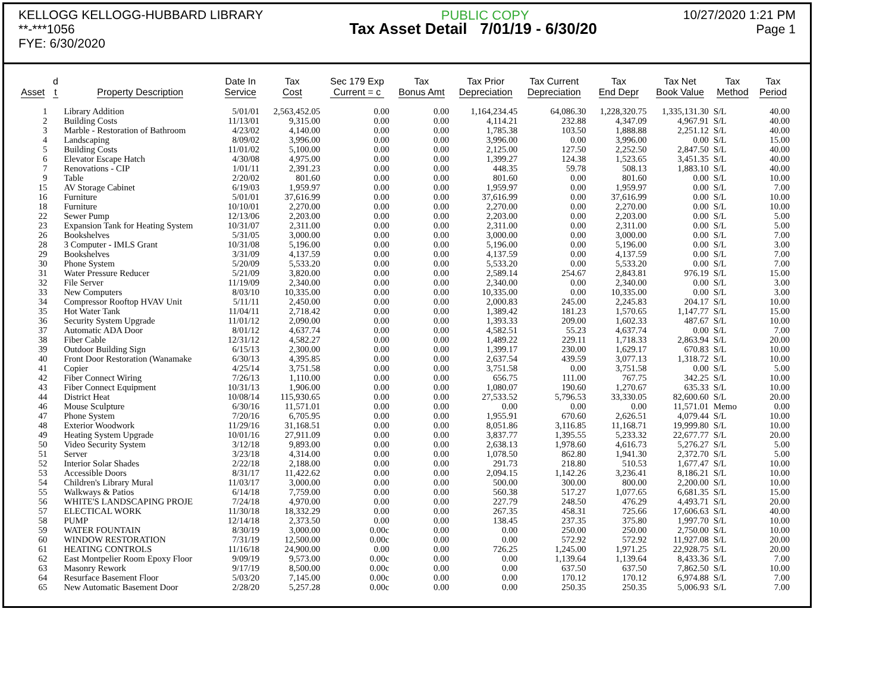KELLOGG KELLOGG-HUBBARD LIBRARY
**-***1056
FYE: 6/30/2020
PUBLIC COPY
Tax Asset Detail 7/01/19 - 6/30/20
10/27/2020 1:21 PM
Page 1
| Asset | d t | Property Description | Date In Service | Tax Cost | Sec 179 Exp Current = c | Tax Bonus Amt | Tax Prior Depreciation | Tax Current Depreciation | Tax End Depr | Tax Net Book Value | Tax Method | Tax Period |
| --- | --- | --- | --- | --- | --- | --- | --- | --- | --- | --- | --- | --- |
| 1 | | Library Addition | 5/01/01 | 2,563,452.05 | 0.00 | 0.00 | 1,164,234.45 | 64,086.30 | 1,228,320.75 | 1,335,131.30 | S/L | 40.00 |
| 2 | | Building Costs | 11/13/01 | 9,315.00 | 0.00 | 0.00 | 4,114.21 | 232.88 | 4,347.09 | 4,967.91 | S/L | 40.00 |
| 3 | | Marble - Restoration of Bathroom | 4/23/02 | 4,140.00 | 0.00 | 0.00 | 1,785.38 | 103.50 | 1,888.88 | 2,251.12 | S/L | 40.00 |
| 4 | | Landscaping | 8/09/02 | 3,996.00 | 0.00 | 0.00 | 3,996.00 | 0.00 | 3,996.00 | 0.00 | S/L | 15.00 |
| 5 | | Building Costs | 11/01/02 | 5,100.00 | 0.00 | 0.00 | 2,125.00 | 127.50 | 2,252.50 | 2,847.50 | S/L | 40.00 |
| 6 | | Elevator Escape Hatch | 4/30/08 | 4,975.00 | 0.00 | 0.00 | 1,399.27 | 124.38 | 1,523.65 | 3,451.35 | S/L | 40.00 |
| 7 | | Renovations - CIP | 1/01/11 | 2,391.23 | 0.00 | 0.00 | 448.35 | 59.78 | 508.13 | 1,883.10 | S/L | 40.00 |
| 9 | | Table | 2/20/02 | 801.60 | 0.00 | 0.00 | 801.60 | 0.00 | 801.60 | 0.00 | S/L | 10.00 |
| 15 | | AV Storage Cabinet | 6/19/03 | 1,959.97 | 0.00 | 0.00 | 1,959.97 | 0.00 | 1,959.97 | 0.00 | S/L | 7.00 |
| 16 | | Furniture | 5/01/01 | 37,616.99 | 0.00 | 0.00 | 37,616.99 | 0.00 | 37,616.99 | 0.00 | S/L | 10.00 |
| 18 | | Furniture | 10/10/01 | 2,270.00 | 0.00 | 0.00 | 2,270.00 | 0.00 | 2,270.00 | 0.00 | S/L | 10.00 |
| 22 | | Sewer Pump | 12/13/06 | 2,203.00 | 0.00 | 0.00 | 2,203.00 | 0.00 | 2,203.00 | 0.00 | S/L | 5.00 |
| 23 | | Expansion Tank for Heating System | 10/31/07 | 2,311.00 | 0.00 | 0.00 | 2,311.00 | 0.00 | 2,311.00 | 0.00 | S/L | 5.00 |
| 26 | | Bookshelves | 5/31/05 | 3,000.00 | 0.00 | 0.00 | 3,000.00 | 0.00 | 3,000.00 | 0.00 | S/L | 7.00 |
| 28 | | 3 Computer - IMLS Grant | 10/31/08 | 5,196.00 | 0.00 | 0.00 | 5,196.00 | 0.00 | 5,196.00 | 0.00 | S/L | 3.00 |
| 29 | | Bookshelves | 3/31/09 | 4,137.59 | 0.00 | 0.00 | 4,137.59 | 0.00 | 4,137.59 | 0.00 | S/L | 7.00 |
| 30 | | Phone System | 5/20/09 | 5,533.20 | 0.00 | 0.00 | 5,533.20 | 0.00 | 5,533.20 | 0.00 | S/L | 7.00 |
| 31 | | Water Pressure Reducer | 5/21/09 | 3,820.00 | 0.00 | 0.00 | 2,589.14 | 254.67 | 2,843.81 | 976.19 | S/L | 15.00 |
| 32 | | File Server | 11/19/09 | 2,340.00 | 0.00 | 0.00 | 2,340.00 | 0.00 | 2,340.00 | 0.00 | S/L | 3.00 |
| 33 | | New Computers | 8/03/10 | 10,335.00 | 0.00 | 0.00 | 10,335.00 | 0.00 | 10,335.00 | 0.00 | S/L | 3.00 |
| 34 | | Compressor Rooftop HVAV Unit | 5/11/11 | 2,450.00 | 0.00 | 0.00 | 2,000.83 | 245.00 | 2,245.83 | 204.17 | S/L | 10.00 |
| 35 | | Hot Water Tank | 11/04/11 | 2,718.42 | 0.00 | 0.00 | 1,389.42 | 181.23 | 1,570.65 | 1,147.77 | S/L | 15.00 |
| 36 | | Security System Upgrade | 11/01/12 | 2,090.00 | 0.00 | 0.00 | 1,393.33 | 209.00 | 1,602.33 | 487.67 | S/L | 10.00 |
| 37 | | Automatic ADA Door | 8/01/12 | 4,637.74 | 0.00 | 0.00 | 4,582.51 | 55.23 | 4,637.74 | 0.00 | S/L | 7.00 |
| 38 | | Fiber Cable | 12/31/12 | 4,582.27 | 0.00 | 0.00 | 1,489.22 | 229.11 | 1,718.33 | 2,863.94 | S/L | 20.00 |
| 39 | | Outdoor Building Sign | 6/15/13 | 2,300.00 | 0.00 | 0.00 | 1,399.17 | 230.00 | 1,629.17 | 670.83 | S/L | 10.00 |
| 40 | | Front Door Restoration (Wanamake | 6/30/13 | 4,395.85 | 0.00 | 0.00 | 2,637.54 | 439.59 | 3,077.13 | 1,318.72 | S/L | 10.00 |
| 41 | | Copier | 4/25/14 | 3,751.58 | 0.00 | 0.00 | 3,751.58 | 0.00 | 3,751.58 | 0.00 | S/L | 5.00 |
| 42 | | Fiber Connect Wiring | 7/26/13 | 1,110.00 | 0.00 | 0.00 | 656.75 | 111.00 | 767.75 | 342.25 | S/L | 10.00 |
| 43 | | Fiber Connect Equipment | 10/31/13 | 1,906.00 | 0.00 | 0.00 | 1,080.07 | 190.60 | 1,270.67 | 635.33 | S/L | 10.00 |
| 44 | | District Heat | 10/08/14 | 115,930.65 | 0.00 | 0.00 | 27,533.52 | 5,796.53 | 33,330.05 | 82,600.60 | S/L | 20.00 |
| 46 | | Mouse Sculpture | 6/30/16 | 11,571.01 | 0.00 | 0.00 | 0.00 | 0.00 | 0.00 | 11,571.01 | Memo | 0.00 |
| 47 | | Phone System | 7/20/16 | 6,705.95 | 0.00 | 0.00 | 1,955.91 | 670.60 | 2,626.51 | 4,079.44 | S/L | 10.00 |
| 48 | | Exterior Woodwork | 11/29/16 | 31,168.51 | 0.00 | 0.00 | 8,051.86 | 3,116.85 | 11,168.71 | 19,999.80 | S/L | 10.00 |
| 49 | | Heating System Upgrade | 10/01/16 | 27,911.09 | 0.00 | 0.00 | 3,837.77 | 1,395.55 | 5,233.32 | 22,677.77 | S/L | 20.00 |
| 50 | | Video Security System | 3/12/18 | 9,893.00 | 0.00 | 0.00 | 2,638.13 | 1,978.60 | 4,616.73 | 5,276.27 | S/L | 5.00 |
| 51 | | Server | 3/23/18 | 4,314.00 | 0.00 | 0.00 | 1,078.50 | 862.80 | 1,941.30 | 2,372.70 | S/L | 5.00 |
| 52 | | Interior Solar Shades | 2/22/18 | 2,188.00 | 0.00 | 0.00 | 291.73 | 218.80 | 510.53 | 1,677.47 | S/L | 10.00 |
| 53 | | Accessible Doors | 8/31/17 | 11,422.62 | 0.00 | 0.00 | 2,094.15 | 1,142.26 | 3,236.41 | 8,186.21 | S/L | 10.00 |
| 54 | | Children's Library Mural | 11/03/17 | 3,000.00 | 0.00 | 0.00 | 500.00 | 300.00 | 800.00 | 2,200.00 | S/L | 10.00 |
| 55 | | Walkways & Patios | 6/14/18 | 7,759.00 | 0.00 | 0.00 | 560.38 | 517.27 | 1,077.65 | 6,681.35 | S/L | 15.00 |
| 56 | | WHITE'S LANDSCAPING PROJE | 7/24/18 | 4,970.00 | 0.00 | 0.00 | 227.79 | 248.50 | 476.29 | 4,493.71 | S/L | 20.00 |
| 57 | | ELECTICAL WORK | 11/30/18 | 18,332.29 | 0.00 | 0.00 | 267.35 | 458.31 | 725.66 | 17,606.63 | S/L | 40.00 |
| 58 | | PUMP | 12/14/18 | 2,373.50 | 0.00 | 0.00 | 138.45 | 237.35 | 375.80 | 1,997.70 | S/L | 10.00 |
| 59 | | WATER FOUNTAIN | 8/30/19 | 3,000.00 | 0.00c | 0.00 | 0.00 | 250.00 | 250.00 | 2,750.00 | S/L | 10.00 |
| 60 | | WINDOW RESTORATION | 7/31/19 | 12,500.00 | 0.00c | 0.00 | 0.00 | 572.92 | 572.92 | 11,927.08 | S/L | 20.00 |
| 61 | | HEATING CONTROLS | 11/16/18 | 24,900.00 | 0.00 | 0.00 | 726.25 | 1,245.00 | 1,971.25 | 22,928.75 | S/L | 20.00 |
| 62 | | East Montpelier Room Epoxy Floor | 9/09/19 | 9,573.00 | 0.00c | 0.00 | 0.00 | 1,139.64 | 1,139.64 | 8,433.36 | S/L | 7.00 |
| 63 | | Masonry Rework | 9/17/19 | 8,500.00 | 0.00c | 0.00 | 0.00 | 637.50 | 637.50 | 7,862.50 | S/L | 10.00 |
| 64 | | Resurface Basement Floor | 5/03/20 | 7,145.00 | 0.00c | 0.00 | 0.00 | 170.12 | 170.12 | 6,974.88 | S/L | 7.00 |
| 65 | | New Automatic Basement Door | 2/28/20 | 5,257.28 | 0.00c | 0.00 | 0.00 | 250.35 | 250.35 | 5,006.93 | S/L | 7.00 |